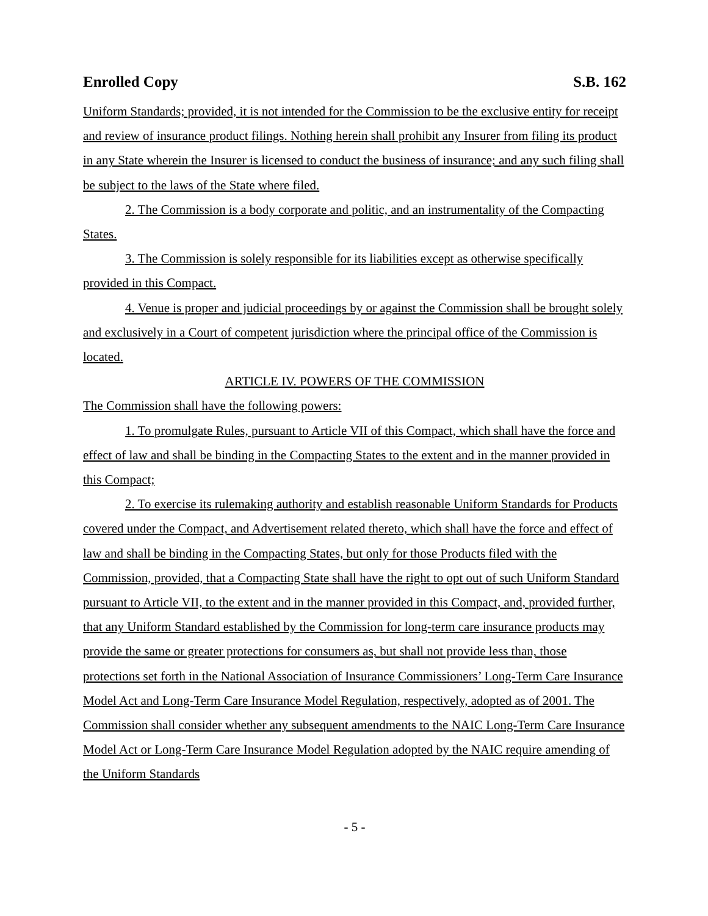Enrolled Copy S.B. 162
Uniform Standards; provided, it is not intended for the Commission to be the exclusive entity for receipt and review of insurance product filings. Nothing herein shall prohibit any Insurer from filing its product in any State wherein the Insurer is licensed to conduct the business of insurance; and any such filing shall be subject to the laws of the State where filed.
2. The Commission is a body corporate and politic, and an instrumentality of the Compacting States.
3. The Commission is solely responsible for its liabilities except as otherwise specifically provided in this Compact.
4. Venue is proper and judicial proceedings by or against the Commission shall be brought solely and exclusively in a Court of competent jurisdiction where the principal office of the Commission is located.
ARTICLE IV. POWERS OF THE COMMISSION
The Commission shall have the following powers:
1. To promulgate Rules, pursuant to Article VII of this Compact, which shall have the force and effect of law and shall be binding in the Compacting States to the extent and in the manner provided in this Compact;
2. To exercise its rulemaking authority and establish reasonable Uniform Standards for Products covered under the Compact, and Advertisement related thereto, which shall have the force and effect of law and shall be binding in the Compacting States, but only for those Products filed with the Commission, provided, that a Compacting State shall have the right to opt out of such Uniform Standard pursuant to Article VII, to the extent and in the manner provided in this Compact, and, provided further, that any Uniform Standard established by the Commission for long-term care insurance products may provide the same or greater protections for consumers as, but shall not provide less than, those protections set forth in the National Association of Insurance Commissioners’ Long-Term Care Insurance Model Act and Long-Term Care Insurance Model Regulation, respectively, adopted as of 2001. The Commission shall consider whether any subsequent amendments to the NAIC Long-Term Care Insurance Model Act or Long-Term Care Insurance Model Regulation adopted by the NAIC require amending of the Uniform Standards
- 5 -